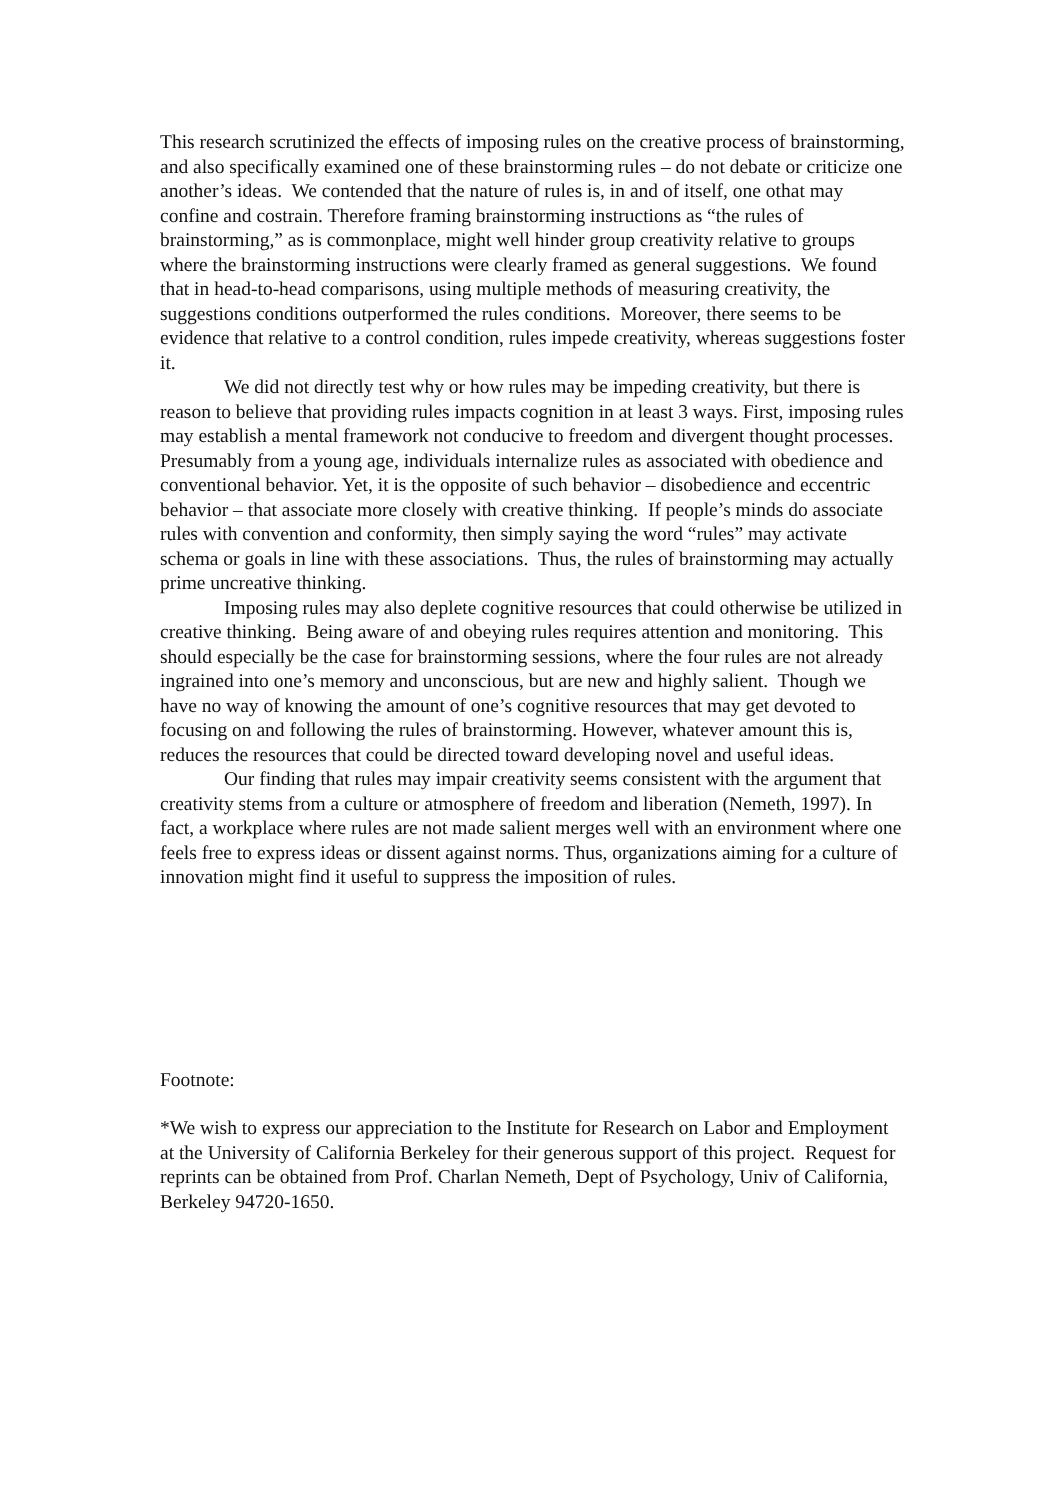This research scrutinized the effects of imposing rules on the creative process of brainstorming, and also specifically examined one of these brainstorming rules – do not debate or criticize one another’s ideas. We contended that the nature of rules is, in and of itself, one othat may confine and costrain. Therefore framing brainstorming instructions as “the rules of brainstorming,” as is commonplace, might well hinder group creativity relative to groups where the brainstorming instructions were clearly framed as general suggestions. We found that in head-to-head comparisons, using multiple methods of measuring creativity, the suggestions conditions outperformed the rules conditions. Moreover, there seems to be evidence that relative to a control condition, rules impede creativity, whereas suggestions foster it.
We did not directly test why or how rules may be impeding creativity, but there is reason to believe that providing rules impacts cognition in at least 3 ways. First, imposing rules may establish a mental framework not conducive to freedom and divergent thought processes. Presumably from a young age, individuals internalize rules as associated with obedience and conventional behavior. Yet, it is the opposite of such behavior – disobedience and eccentric behavior – that associate more closely with creative thinking. If people’s minds do associate rules with convention and conformity, then simply saying the word “rules” may activate schema or goals in line with these associations. Thus, the rules of brainstorming may actually prime uncreative thinking.
Imposing rules may also deplete cognitive resources that could otherwise be utilized in creative thinking. Being aware of and obeying rules requires attention and monitoring. This should especially be the case for brainstorming sessions, where the four rules are not already ingrained into one’s memory and unconscious, but are new and highly salient. Though we have no way of knowing the amount of one’s cognitive resources that may get devoted to focusing on and following the rules of brainstorming. However, whatever amount this is, reduces the resources that could be directed toward developing novel and useful ideas.
Our finding that rules may impair creativity seems consistent with the argument that creativity stems from a culture or atmosphere of freedom and liberation (Nemeth, 1997). In fact, a workplace where rules are not made salient merges well with an environment where one feels free to express ideas or dissent against norms. Thus, organizations aiming for a culture of innovation might find it useful to suppress the imposition of rules.
Footnote:
*We wish to express our appreciation to the Institute for Research on Labor and Employment at the University of California Berkeley for their generous support of this project. Request for reprints can be obtained from Prof. Charlan Nemeth, Dept of Psychology, Univ of California, Berkeley 94720-1650.